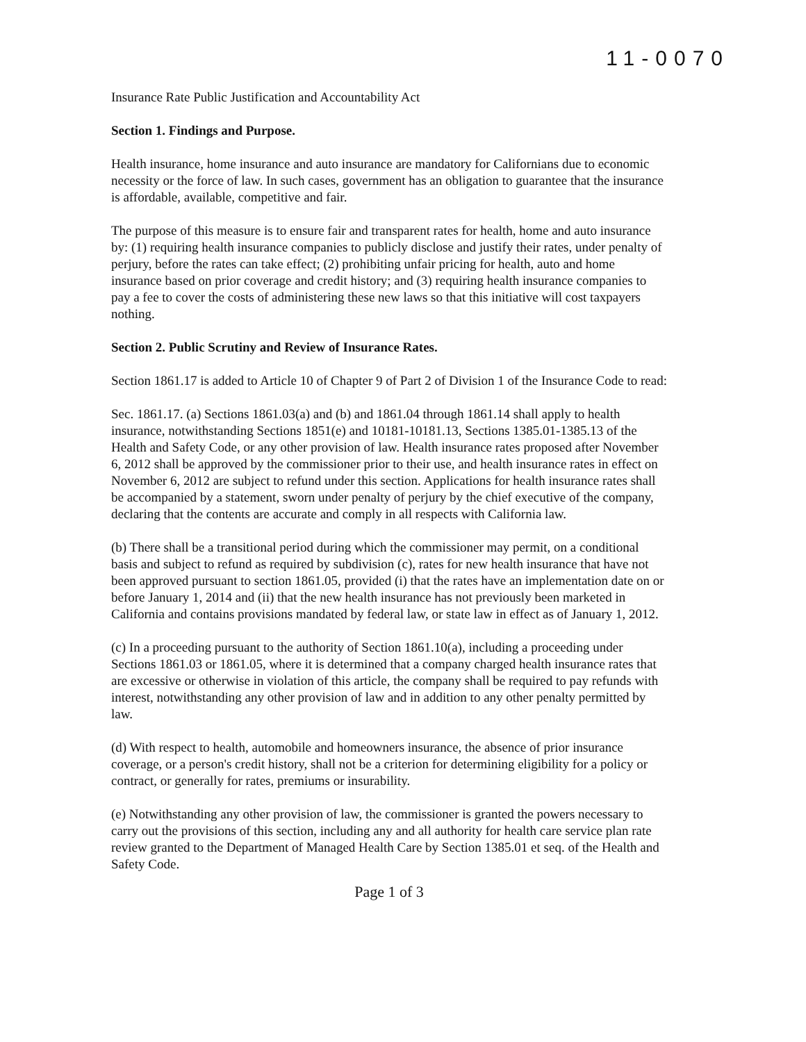11-0070
Insurance Rate Public Justification and Accountability Act
Section 1. Findings and Purpose.
Health insurance, home insurance and auto insurance are mandatory for Californians due to economic necessity or the force of law. In such cases, government has an obligation to guarantee that the insurance is affordable, available, competitive and fair.
The purpose of this measure is to ensure fair and transparent rates for health, home and auto insurance by: (1) requiring health insurance companies to publicly disclose and justify their rates, under penalty of perjury, before the rates can take effect; (2) prohibiting unfair pricing for health, auto and home insurance based on prior coverage and credit history; and (3) requiring health insurance companies to pay a fee to cover the costs of administering these new laws so that this initiative will cost taxpayers nothing.
Section 2. Public Scrutiny and Review of Insurance Rates.
Section 1861.17 is added to Article 10 of Chapter 9 of Part 2 of Division 1 of the Insurance Code to read:
Sec. 1861.17. (a) Sections 1861.03(a) and (b) and 1861.04 through 1861.14 shall apply to health insurance, notwithstanding Sections 1851(e) and 10181-10181.13, Sections 1385.01-1385.13 of the Health and Safety Code, or any other provision of law. Health insurance rates proposed after November 6, 2012 shall be approved by the commissioner prior to their use, and health insurance rates in effect on November 6, 2012 are subject to refund under this section. Applications for health insurance rates shall be accompanied by a statement, sworn under penalty of perjury by the chief executive of the company, declaring that the contents are accurate and comply in all respects with California law.
(b) There shall be a transitional period during which the commissioner may permit, on a conditional basis and subject to refund as required by subdivision (c), rates for new health insurance that have not been approved pursuant to section 1861.05, provided (i) that the rates have an implementation date on or before January 1, 2014 and (ii) that the new health insurance has not previously been marketed in California and contains provisions mandated by federal law, or state law in effect as of January 1, 2012.
(c) In a proceeding pursuant to the authority of Section 1861.10(a), including a proceeding under Sections 1861.03 or 1861.05, where it is determined that a company charged health insurance rates that are excessive or otherwise in violation of this article, the company shall be required to pay refunds with interest, notwithstanding any other provision of law and in addition to any other penalty permitted by law.
(d) With respect to health, automobile and homeowners insurance, the absence of prior insurance coverage, or a person's credit history, shall not be a criterion for determining eligibility for a policy or contract, or generally for rates, premiums or insurability.
(e) Notwithstanding any other provision of law, the commissioner is granted the powers necessary to carry out the provisions of this section, including any and all authority for health care service plan rate review granted to the Department of Managed Health Care by Section 1385.01 et seq. of the Health and Safety Code.
Page 1 of 3